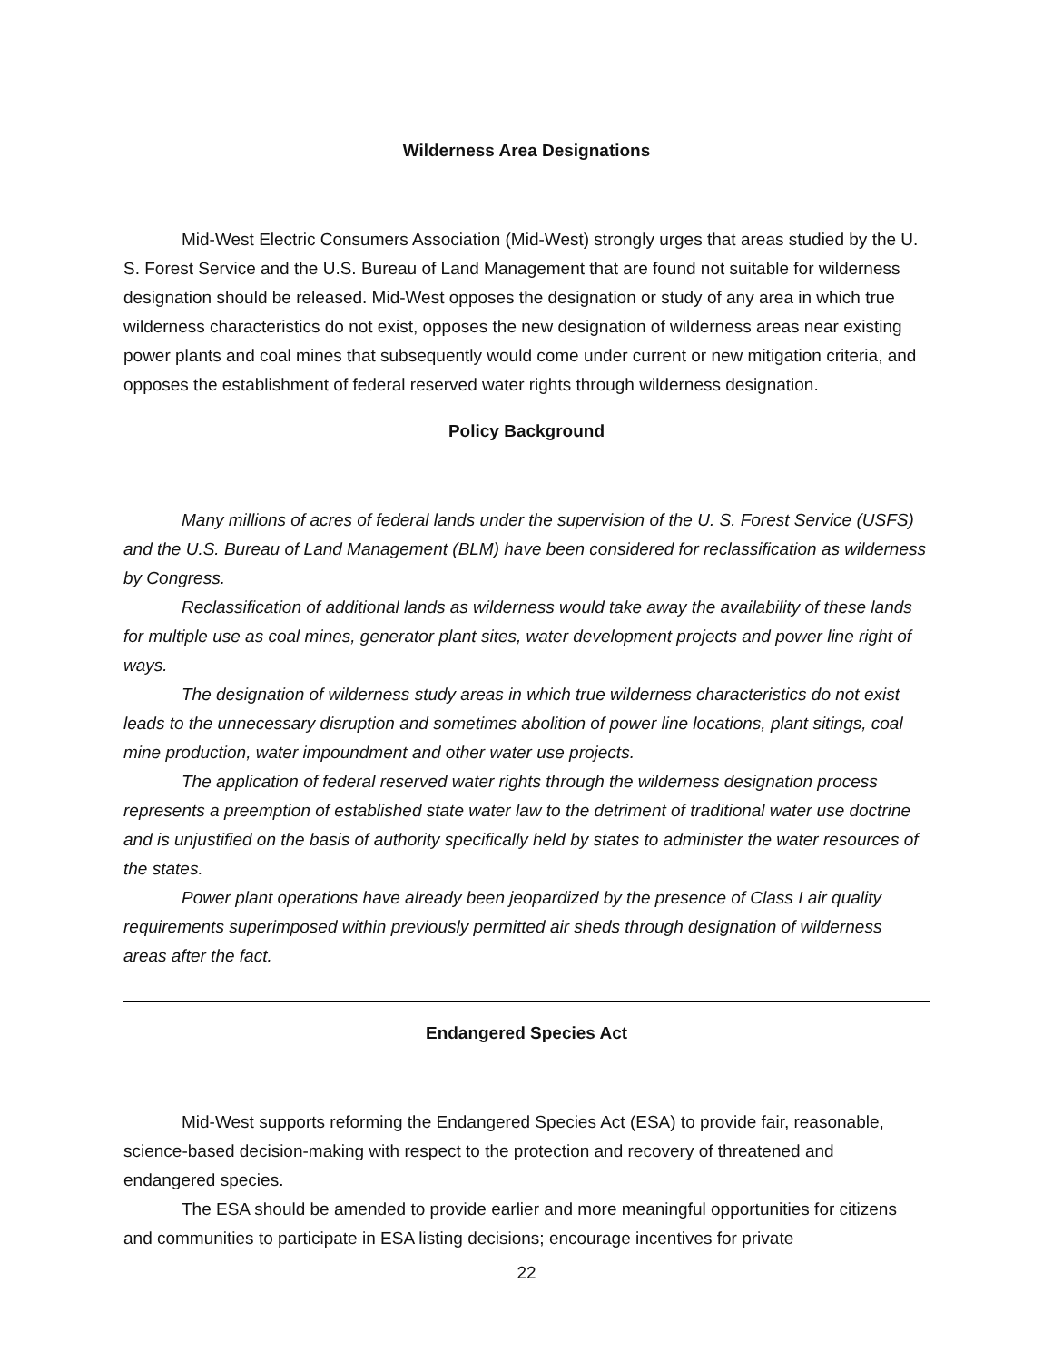Wilderness Area Designations
Mid-West Electric Consumers Association (Mid-West) strongly urges that areas studied by the U. S. Forest Service and the U.S. Bureau of Land Management that are found not suitable for wilderness designation should be released. Mid-West opposes the designation or study of any area in which true wilderness characteristics do not exist, opposes the new designation of wilderness areas near existing power plants and coal mines that subsequently would come under current or new mitigation criteria, and opposes the establishment of federal reserved water rights through wilderness designation.
Policy Background
Many millions of acres of federal lands under the supervision of the U. S. Forest Service (USFS) and the U.S. Bureau of Land Management (BLM) have been considered for reclassification as wilderness by Congress.
Reclassification of additional lands as wilderness would take away the availability of these lands for multiple use as coal mines, generator plant sites, water development projects and power line right of ways.
The designation of wilderness study areas in which true wilderness characteristics do not exist leads to the unnecessary disruption and sometimes abolition of power line locations, plant sitings, coal mine production, water impoundment and other water use projects.
The application of federal reserved water rights through the wilderness designation process represents a preemption of established state water law to the detriment of traditional water use doctrine and is unjustified on the basis of authority specifically held by states to administer the water resources of the states.
Power plant operations have already been jeopardized by the presence of Class I air quality requirements superimposed within previously permitted air sheds through designation of wilderness areas after the fact.
Endangered Species Act
Mid-West supports reforming the Endangered Species Act (ESA) to provide fair, reasonable, science-based decision-making with respect to the protection and recovery of threatened and endangered species.
The ESA should be amended to provide earlier and more meaningful opportunities for citizens and communities to participate in ESA listing decisions; encourage incentives for private
22